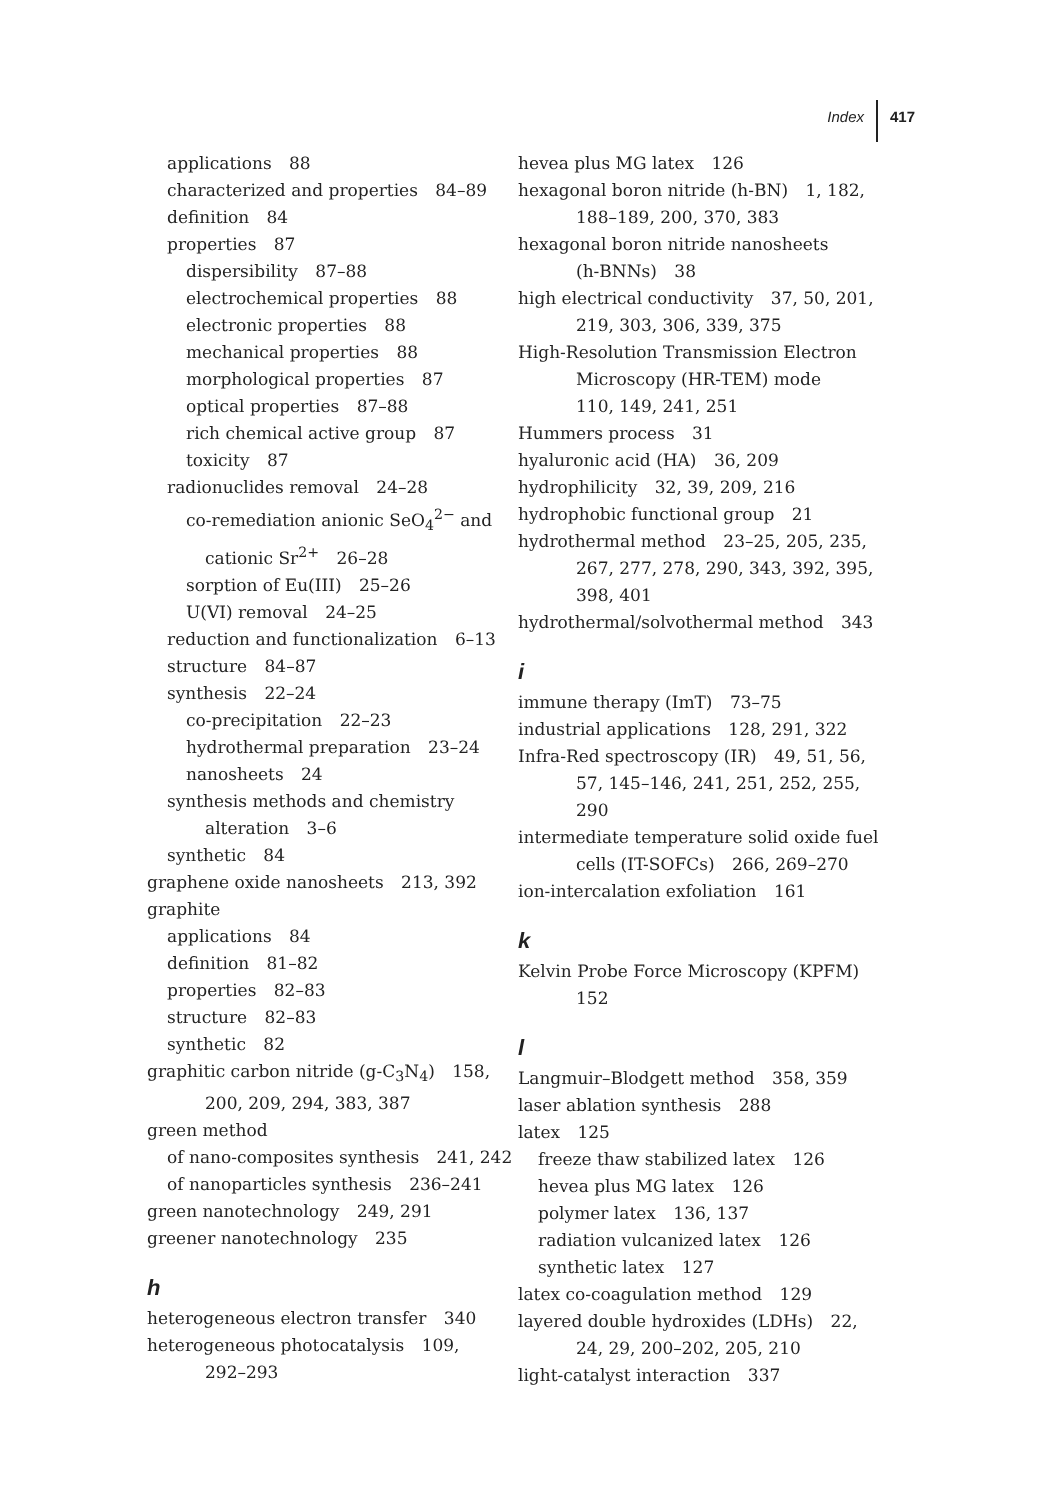Index 417
applications 88
characterized and properties 84–89
definition 84
properties 87
dispersibility 87–88
electrochemical properties 88
electronic properties 88
mechanical properties 88
morphological properties 87
optical properties 87–88
rich chemical active group 87
toxicity 87
radionuclides removal 24–28
co-remediation anionic SeO<sub>4</sub><sup>2−</sup> and
cationic Sr<sup>2+</sup> 26–28
sorption of Eu(III) 25–26
U(VI) removal 24–25
reduction and functionalization 6–13
structure 84–87
synthesis 22–24
co-precipitation 22–23
hydrothermal preparation 23–24
nanosheets 24
synthesis methods and chemistry
alteration 3–6
synthetic 84
graphene oxide nanosheets 213, 392
graphite
applications 84
definition 81–82
properties 82–83
structure 82–83
synthetic 82
graphitic carbon nitride (g-C<sub>3</sub>N<sub>4</sub>) 158,
200, 209, 294, 383, 387
green method
of nano-composites synthesis 241, 242
of nanoparticles synthesis 236–241
green nanotechnology 249, 291
greener nanotechnology 235
h
heterogeneous electron transfer 340
heterogeneous photocatalysis 109,
292–293
hevea plus MG latex 126
hexagonal boron nitride (h-BN) 1, 182,
188–189, 200, 370, 383
hexagonal boron nitride nanosheets
(h-BNNs) 38
high electrical conductivity 37, 50, 201,
219, 303, 306, 339, 375
High-Resolution Transmission Electron
Microscopy (HR-TEM) mode
110, 149, 241, 251
Hummers process 31
hyaluronic acid (HA) 36, 209
hydrophilicity 32, 39, 209, 216
hydrophobic functional group 21
hydrothermal method 23–25, 205, 235,
267, 277, 278, 290, 343, 392, 395,
398, 401
hydrothermal/solvothermal method 343
i
immune therapy (ImT) 73–75
industrial applications 128, 291, 322
Infra-Red spectroscopy (IR) 49, 51, 56,
57, 145–146, 241, 251, 252, 255, 290
intermediate temperature solid oxide fuel
cells (IT-SOFCs) 266, 269–270
ion-intercalation exfoliation 161
k
Kelvin Probe Force Microscopy (KPFM)
152
l
Langmuir–Blodgett method 358, 359
laser ablation synthesis 288
latex 125
freeze thaw stabilized latex 126
hevea plus MG latex 126
polymer latex 136, 137
radiation vulcanized latex 126
synthetic latex 127
latex co-coagulation method 129
layered double hydroxides (LDHs) 22,
24, 29, 200–202, 205, 210
light-catalyst interaction 337